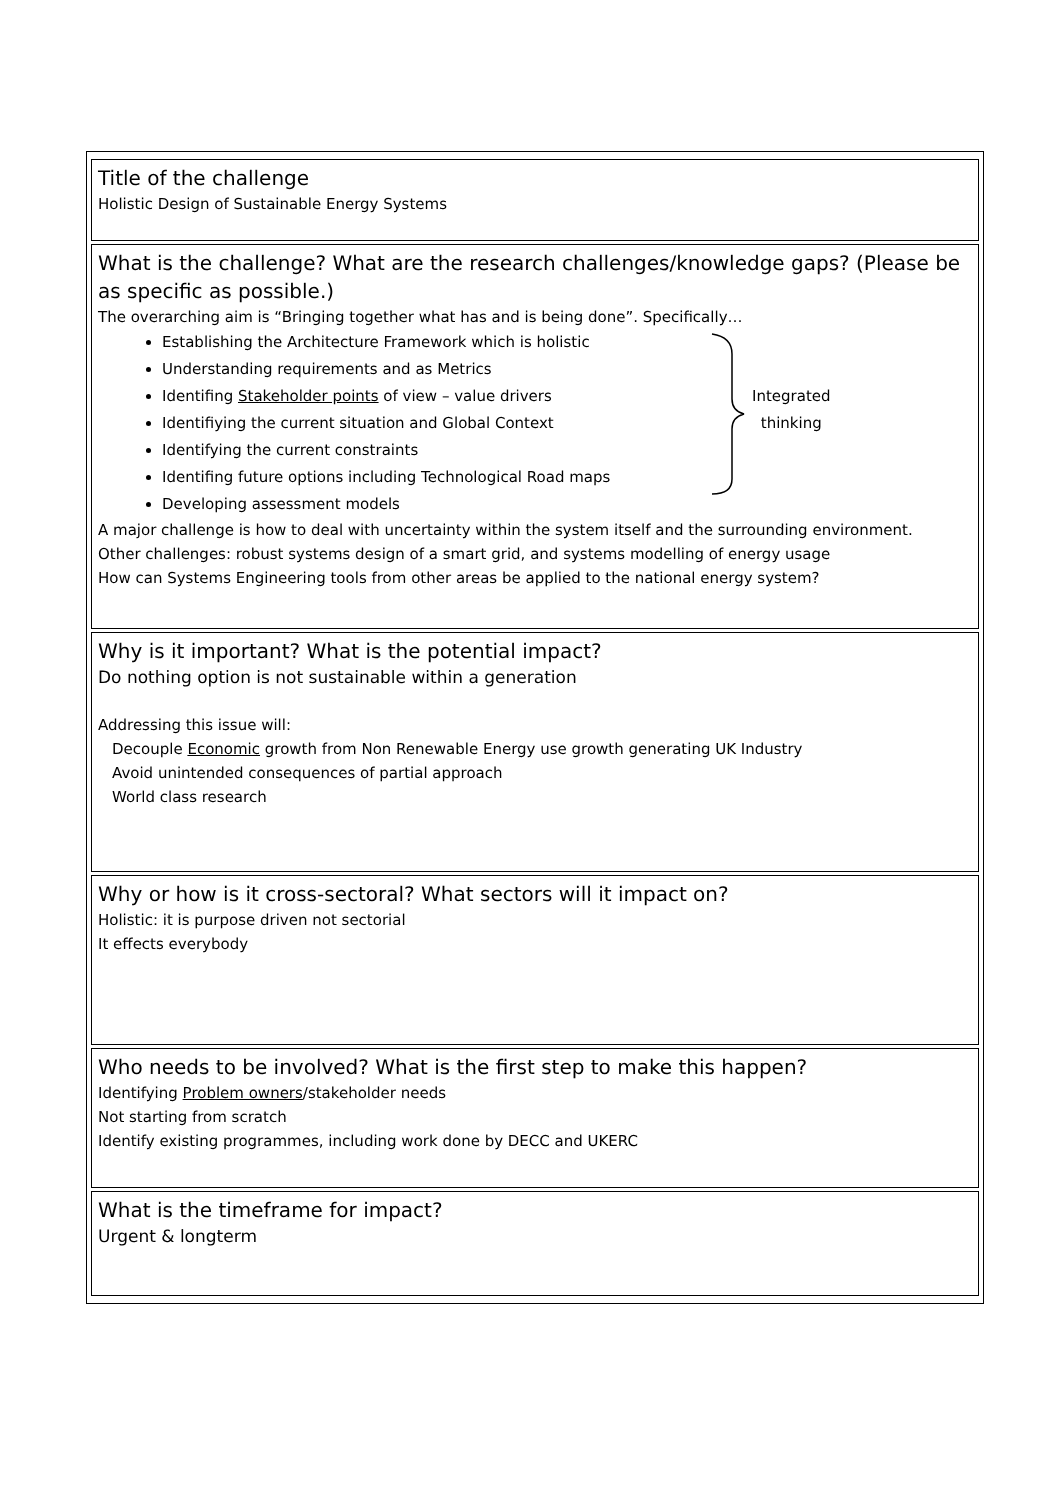| Title of the challenge Holistic Design of Sustainable Energy Systems |
| What is the challenge? What are the research challenges/knowledge gaps? (Please be as specific as possible.) The overarching aim is “Bringing together what has and is being done”. Specifically… Establishing the Architecture Framework which is holistic Understanding requirements and as Metrics Identifing Stakeholder points of view – value drivers Identifiying the current situation and Global Context Identifying the current constraints Identifing future options including Technological Road maps Developing assessment models Integrated thinking A major challenge is how to deal with uncertainty within the system itself and the surrounding environment. Other challenges: robust systems design of a smart grid, and systems modelling of energy usage How can Systems Engineering tools from other areas be applied to the national energy system? |
| Why is it important? What is the potential impact? Do nothing option is not sustainable within a generation Addressing this issue will: Decouple Economic growth from Non Renewable Energy use growth generating UK Industry Avoid unintended consequences of partial approach World class research |
| Why or how is it cross-sectoral? What sectors will it impact on? Holistic: it is purpose driven not sectorial It effects everybody |
| Who needs to be involved? What is the first step to make this happen? Identifying Problem owners /stakeholder needs Not starting from scratch Identify existing programmes, including work done by DECC and UKERC |
| What is the timeframe for impact? Urgent & longterm |